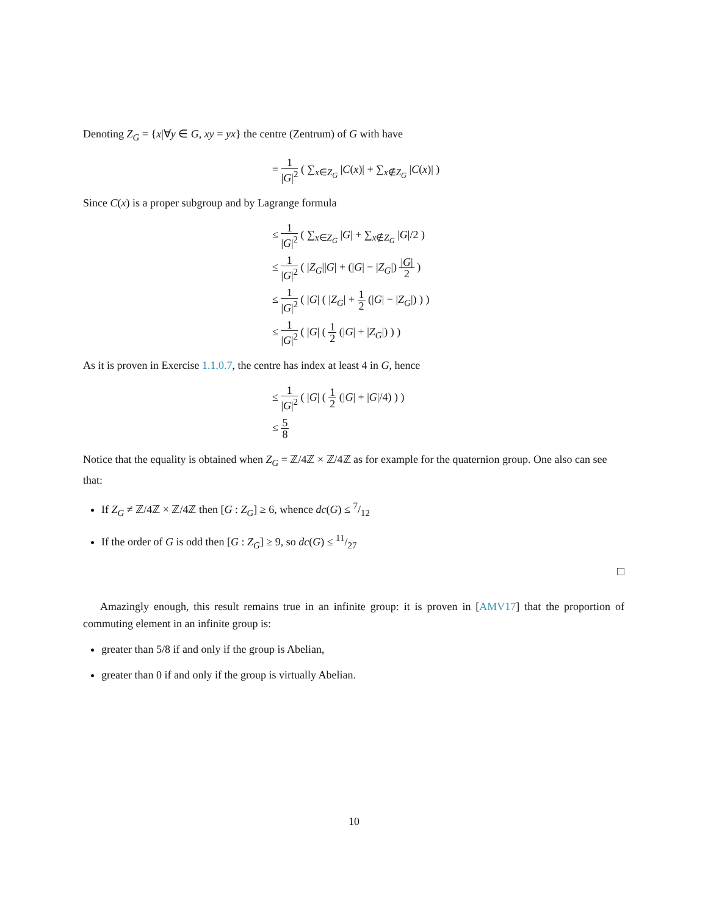Denoting Z<sub>G</sub> = {x|∀y ∈ G, xy = yx} the centre (Zentrum) of G with have
= 1 |G|<sup>2</sup> ( ∑<sub>x∈Z<sub>G</sub></sub> |C(x)| + ∑<sub>x∉Z<sub>G</sub></sub> |C(x)| )
Since C(x) is a proper subgroup and by Lagrange formula
≤ 1 |G|<sup>2</sup> ( ∑<sub>x∈Z<sub>G</sub></sub> |G| + ∑<sub>x∉Z<sub>G</sub></sub> |G|/2 )
≤ 1 |G|<sup>2</sup> ( |Z<sub>G</sub>||G| + (|G| − |Z<sub>G</sub>|) |G| 2 )
≤ 1 |G|<sup>2</sup> ( |G| ( |Z<sub>G</sub>| + 1 2 (|G| − |Z<sub>G</sub>|) ) )
≤ 1 |G|<sup>2</sup> ( |G| ( 1 2 (|G| + |Z<sub>G</sub>|) ) )
As it is proven in Exercise 1.1.0.7, the centre has index at least 4 in G, hence
≤ 1 |G|<sup>2</sup> ( |G| ( 1 2 (|G| + |G|/4) ) )
≤ 5 8
Notice that the equality is obtained when Z<sub>G</sub> = ℤ/4ℤ × ℤ/4ℤ as for example for the quaternion group. One also can see that:
If Z<sub>G</sub> ≠ ℤ/4ℤ × ℤ/4ℤ then [G : Z<sub>G</sub>] ≥ 6, whence dc(G) ≤ 7/12
If the order of G is odd then [G : Z<sub>G</sub>] ≥ 9, so dc(G) ≤ 11/27
□
Amazingly enough, this result remains true in an infinite group: it is proven in [AMV17] that the proportion of commuting element in an infinite group is:
greater than 5/8 if and only if the group is Abelian,
greater than 0 if and only if the group is virtually Abelian.
10